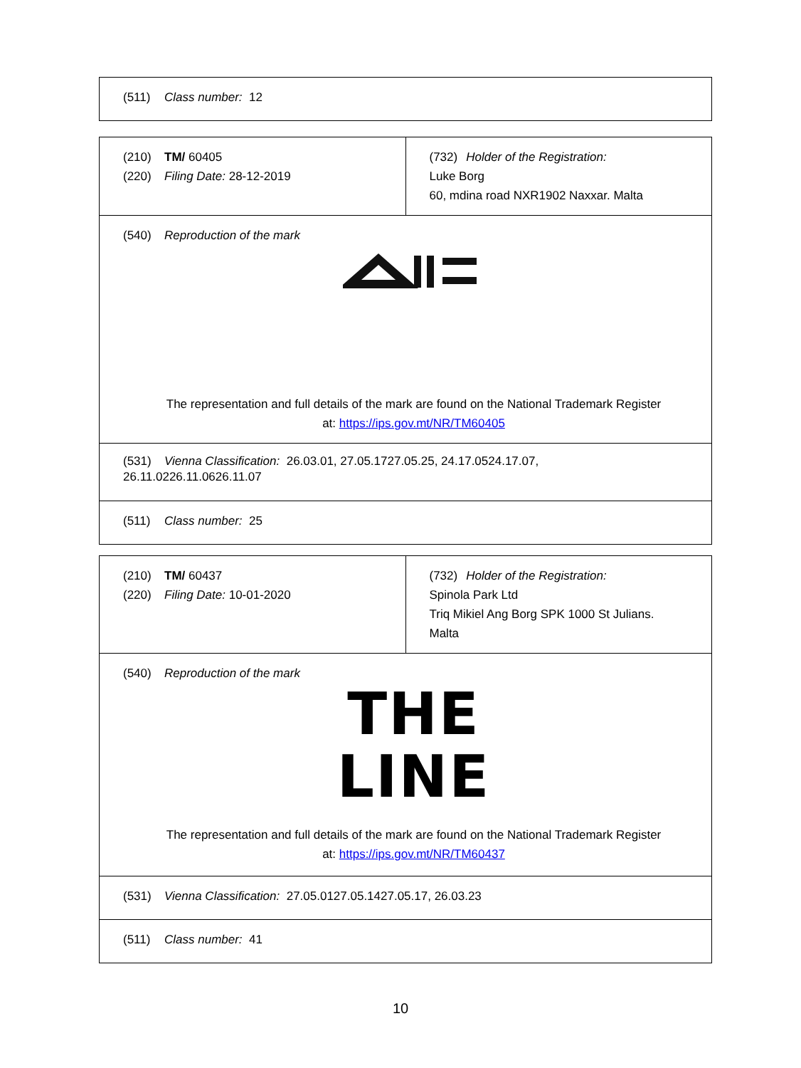| (511) Class number: 12 |
| (210) TM/ 60405 (220) Filing Date: 28-12-2019 | (732) Holder of the Registration: Luke Borg 60, mdina road NXR1902 Naxxar. Malta |
| (540) Reproduction of the mark The representation and full details of the mark are found on the National Trademark Register at: https://ips.gov.mt/NR/TM60405 | |
| (531) Vienna Classification: 26.03.01, 27.05.1727.05.25, 24.17.0524.17.07, 26.11.0226.11.0626.11.07 | |
| (511) Class number: 25 | |
| (210) TM/ 60437 (220) Filing Date: 10-01-2020 | (732) Holder of the Registration: Spinola Park Ltd Triq Mikiel Ang Borg SPK 1000 St Julians. Malta |
| (540) Reproduction of the mark THE LINE The representation and full details of the mark are found on the National Trademark Register at: https://ips.gov.mt/NR/TM60437 | |
| (531) Vienna Classification: 27.05.0127.05.1427.05.17, 26.03.23 | |
| (511) Class number: 41 | |
10